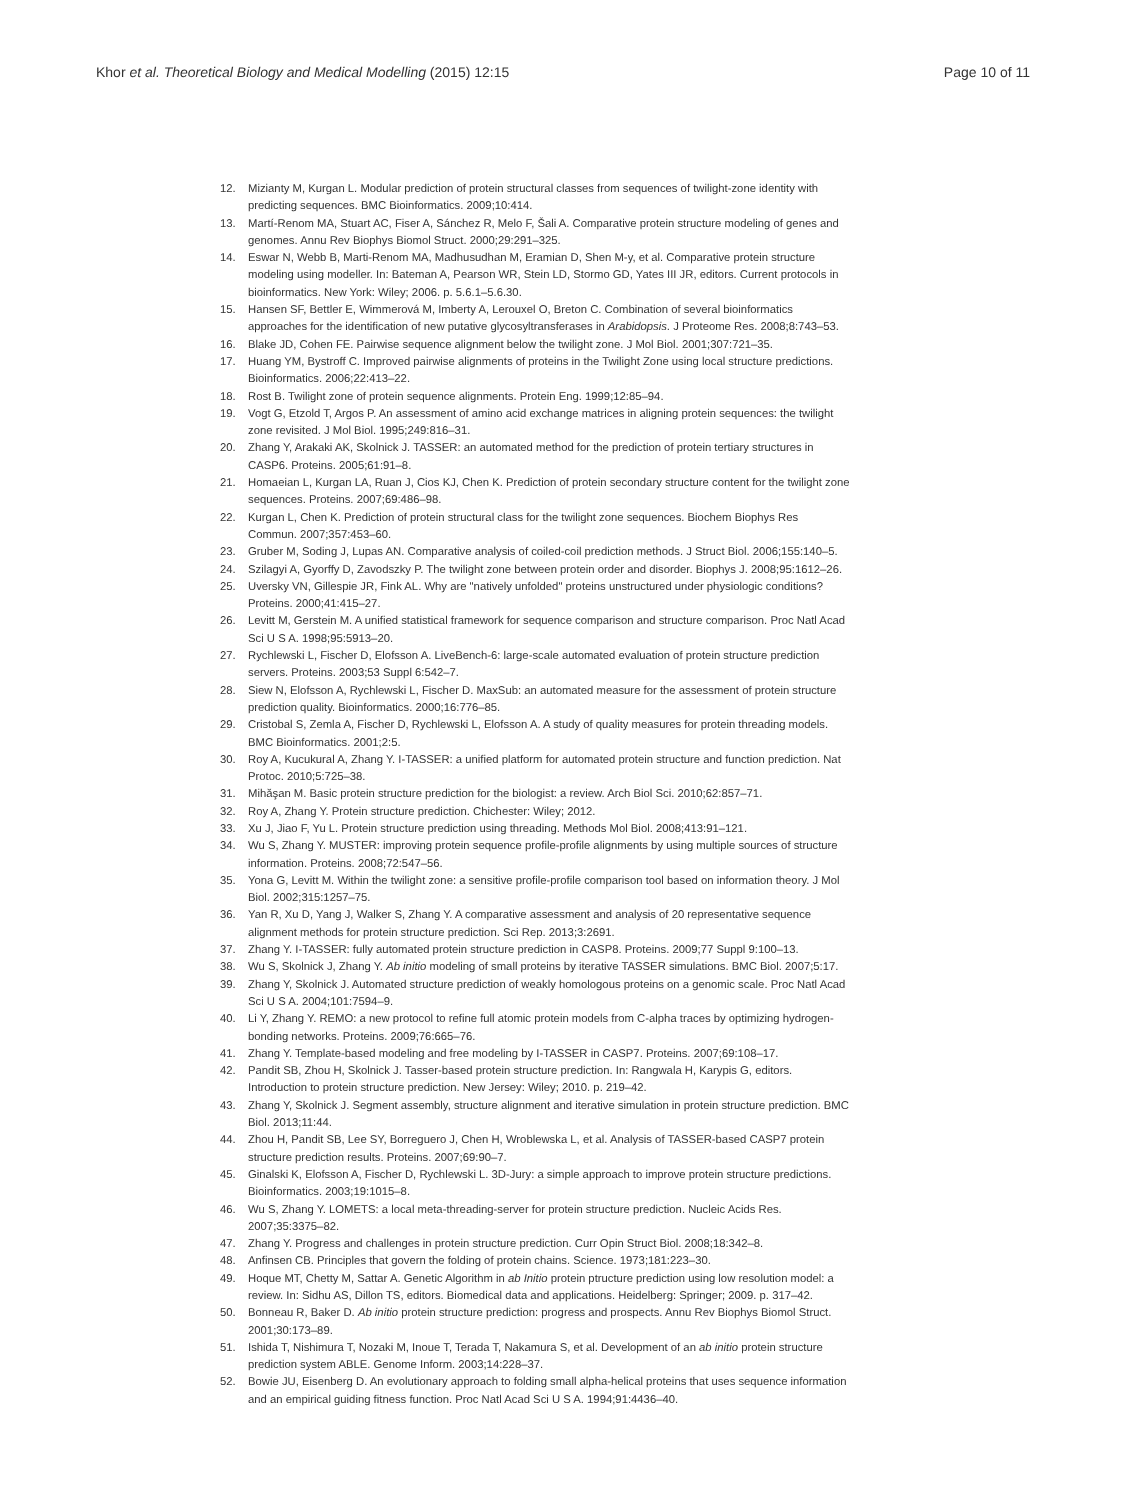Khor et al. Theoretical Biology and Medical Modelling (2015) 12:15 Page 10 of 11
12. Mizianty M, Kurgan L. Modular prediction of protein structural classes from sequences of twilight-zone identity with predicting sequences. BMC Bioinformatics. 2009;10:414.
13. Martí-Renom MA, Stuart AC, Fiser A, Sánchez R, Melo F, Šali A. Comparative protein structure modeling of genes and genomes. Annu Rev Biophys Biomol Struct. 2000;29:291–325.
14. Eswar N, Webb B, Marti-Renom MA, Madhusudhan M, Eramian D, Shen M-y, et al. Comparative protein structure modeling using modeller. In: Bateman A, Pearson WR, Stein LD, Stormo GD, Yates III JR, editors. Current protocols in bioinformatics. New York: Wiley; 2006. p. 5.6.1–5.6.30.
15. Hansen SF, Bettler E, Wimmerová M, Imberty A, Lerouxel O, Breton C. Combination of several bioinformatics approaches for the identification of new putative glycosyltransferases in Arabidopsis. J Proteome Res. 2008;8:743–53.
16. Blake JD, Cohen FE. Pairwise sequence alignment below the twilight zone. J Mol Biol. 2001;307:721–35.
17. Huang YM, Bystroff C. Improved pairwise alignments of proteins in the Twilight Zone using local structure predictions. Bioinformatics. 2006;22:413–22.
18. Rost B. Twilight zone of protein sequence alignments. Protein Eng. 1999;12:85–94.
19. Vogt G, Etzold T, Argos P. An assessment of amino acid exchange matrices in aligning protein sequences: the twilight zone revisited. J Mol Biol. 1995;249:816–31.
20. Zhang Y, Arakaki AK, Skolnick J. TASSER: an automated method for the prediction of protein tertiary structures in CASP6. Proteins. 2005;61:91–8.
21. Homaeian L, Kurgan LA, Ruan J, Cios KJ, Chen K. Prediction of protein secondary structure content for the twilight zone sequences. Proteins. 2007;69:486–98.
22. Kurgan L, Chen K. Prediction of protein structural class for the twilight zone sequences. Biochem Biophys Res Commun. 2007;357:453–60.
23. Gruber M, Soding J, Lupas AN. Comparative analysis of coiled-coil prediction methods. J Struct Biol. 2006;155:140–5.
24. Szilagyi A, Gyorffy D, Zavodszky P. The twilight zone between protein order and disorder. Biophys J. 2008;95:1612–26.
25. Uversky VN, Gillespie JR, Fink AL. Why are "natively unfolded" proteins unstructured under physiologic conditions? Proteins. 2000;41:415–27.
26. Levitt M, Gerstein M. A unified statistical framework for sequence comparison and structure comparison. Proc Natl Acad Sci U S A. 1998;95:5913–20.
27. Rychlewski L, Fischer D, Elofsson A. LiveBench-6: large-scale automated evaluation of protein structure prediction servers. Proteins. 2003;53 Suppl 6:542–7.
28. Siew N, Elofsson A, Rychlewski L, Fischer D. MaxSub: an automated measure for the assessment of protein structure prediction quality. Bioinformatics. 2000;16:776–85.
29. Cristobal S, Zemla A, Fischer D, Rychlewski L, Elofsson A. A study of quality measures for protein threading models. BMC Bioinformatics. 2001;2:5.
30. Roy A, Kucukural A, Zhang Y. I-TASSER: a unified platform for automated protein structure and function prediction. Nat Protoc. 2010;5:725–38.
31. Mihăşan M. Basic protein structure prediction for the biologist: a review. Arch Biol Sci. 2010;62:857–71.
32. Roy A, Zhang Y. Protein structure prediction. Chichester: Wiley; 2012.
33. Xu J, Jiao F, Yu L. Protein structure prediction using threading. Methods Mol Biol. 2008;413:91–121.
34. Wu S, Zhang Y. MUSTER: improving protein sequence profile-profile alignments by using multiple sources of structure information. Proteins. 2008;72:547–56.
35. Yona G, Levitt M. Within the twilight zone: a sensitive profile-profile comparison tool based on information theory. J Mol Biol. 2002;315:1257–75.
36. Yan R, Xu D, Yang J, Walker S, Zhang Y. A comparative assessment and analysis of 20 representative sequence alignment methods for protein structure prediction. Sci Rep. 2013;3:2691.
37. Zhang Y. I-TASSER: fully automated protein structure prediction in CASP8. Proteins. 2009;77 Suppl 9:100–13.
38. Wu S, Skolnick J, Zhang Y. Ab initio modeling of small proteins by iterative TASSER simulations. BMC Biol. 2007;5:17.
39. Zhang Y, Skolnick J. Automated structure prediction of weakly homologous proteins on a genomic scale. Proc Natl Acad Sci U S A. 2004;101:7594–9.
40. Li Y, Zhang Y. REMO: a new protocol to refine full atomic protein models from C-alpha traces by optimizing hydrogen-bonding networks. Proteins. 2009;76:665–76.
41. Zhang Y. Template-based modeling and free modeling by I-TASSER in CASP7. Proteins. 2007;69:108–17.
42. Pandit SB, Zhou H, Skolnick J. Tasser-based protein structure prediction. In: Rangwala H, Karypis G, editors. Introduction to protein structure prediction. New Jersey: Wiley; 2010. p. 219–42.
43. Zhang Y, Skolnick J. Segment assembly, structure alignment and iterative simulation in protein structure prediction. BMC Biol. 2013;11:44.
44. Zhou H, Pandit SB, Lee SY, Borreguero J, Chen H, Wroblewska L, et al. Analysis of TASSER-based CASP7 protein structure prediction results. Proteins. 2007;69:90–7.
45. Ginalski K, Elofsson A, Fischer D, Rychlewski L. 3D-Jury: a simple approach to improve protein structure predictions. Bioinformatics. 2003;19:1015–8.
46. Wu S, Zhang Y. LOMETS: a local meta-threading-server for protein structure prediction. Nucleic Acids Res. 2007;35:3375–82.
47. Zhang Y. Progress and challenges in protein structure prediction. Curr Opin Struct Biol. 2008;18:342–8.
48. Anfinsen CB. Principles that govern the folding of protein chains. Science. 1973;181:223–30.
49. Hoque MT, Chetty M, Sattar A. Genetic Algorithm in ab Initio protein ptructure prediction using low resolution model: a review. In: Sidhu AS, Dillon TS, editors. Biomedical data and applications. Heidelberg: Springer; 2009. p. 317–42.
50. Bonneau R, Baker D. Ab initio protein structure prediction: progress and prospects. Annu Rev Biophys Biomol Struct. 2001;30:173–89.
51. Ishida T, Nishimura T, Nozaki M, Inoue T, Terada T, Nakamura S, et al. Development of an ab initio protein structure prediction system ABLE. Genome Inform. 2003;14:228–37.
52. Bowie JU, Eisenberg D. An evolutionary approach to folding small alpha-helical proteins that uses sequence information and an empirical guiding fitness function. Proc Natl Acad Sci U S A. 1994;91:4436–40.